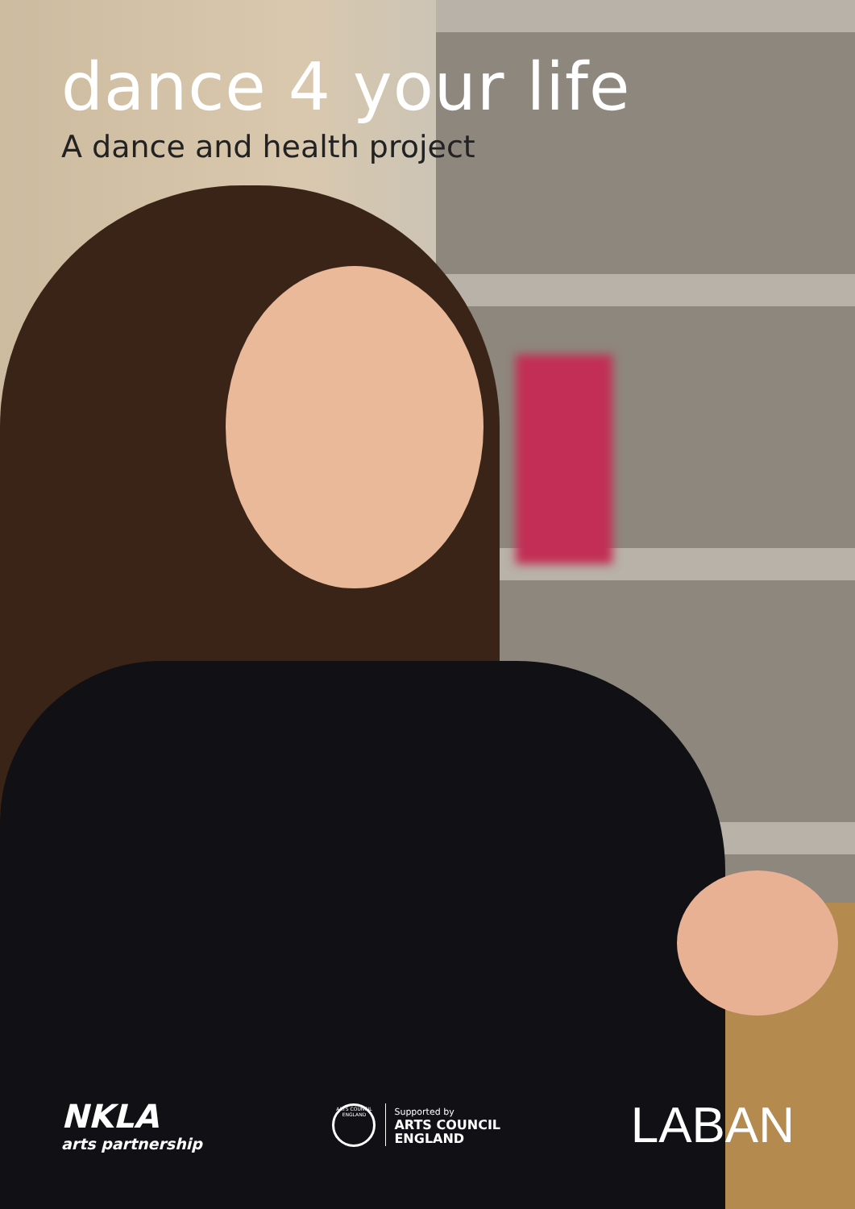dance 4 your life
A dance and health project
NKLA
arts partnership
ARTS COUNCIL ENGLAND
Supported by
ARTS COUNCIL
ENGLAND
LABAN